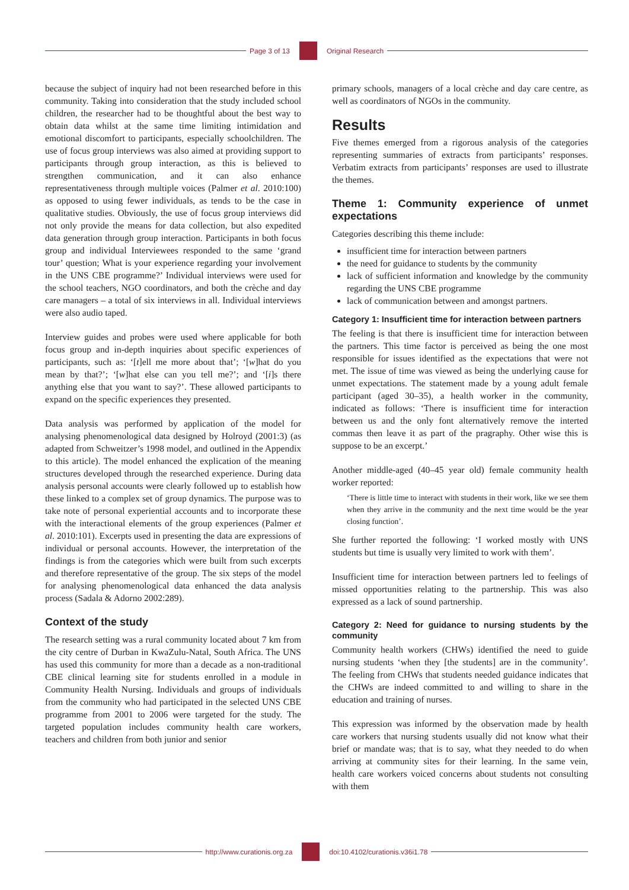Page 3 of 13 Original Research
because the subject of inquiry had not been researched before in this community. Taking into consideration that the study included school children, the researcher had to be thoughtful about the best way to obtain data whilst at the same time limiting intimidation and emotional discomfort to participants, especially schoolchildren. The use of focus group interviews was also aimed at providing support to participants through group interaction, as this is believed to strengthen communication, and it can also enhance representativeness through multiple voices (Palmer et al. 2010:100) as opposed to using fewer individuals, as tends to be the case in qualitative studies. Obviously, the use of focus group interviews did not only provide the means for data collection, but also expedited data generation through group interaction. Participants in both focus group and individual Interviewees responded to the same ‘grand tour’ question; What is your experience regarding your involvement in the UNS CBE programme?’ Individual interviews were used for the school teachers, NGO coordinators, and both the crèche and day care managers – a total of six interviews in all. Individual interviews were also audio taped.
Interview guides and probes were used where applicable for both focus group and in-depth inquiries about specific experiences of participants, such as: ‘[t]ell me more about that’; ‘[w]hat do you mean by that?’; ‘[w]hat else can you tell me?’; and ‘[i]s there anything else that you want to say?’. These allowed participants to expand on the specific experiences they presented.
Data analysis was performed by application of the model for analysing phenomenological data designed by Holroyd (2001:3) (as adapted from Schweitzer’s 1998 model, and outlined in the Appendix to this article). The model enhanced the explication of the meaning structures developed through the researched experience. During data analysis personal accounts were clearly followed up to establish how these linked to a complex set of group dynamics. The purpose was to take note of personal experiential accounts and to incorporate these with the interactional elements of the group experiences (Palmer et al. 2010:101). Excerpts used in presenting the data are expressions of individual or personal accounts. However, the interpretation of the findings is from the categories which were built from such excerpts and therefore representative of the group. The six steps of the model for analysing phenomenological data enhanced the data analysis process (Sadala & Adorno 2002:289).
Context of the study
The research setting was a rural community located about 7 km from the city centre of Durban in KwaZulu-Natal, South Africa. The UNS has used this community for more than a decade as a non-traditional CBE clinical learning site for students enrolled in a module in Community Health Nursing. Individuals and groups of individuals from the community who had participated in the selected UNS CBE programme from 2001 to 2006 were targeted for the study. The targeted population includes community health care workers, teachers and children from both junior and senior
primary schools, managers of a local crèche and day care centre, as well as coordinators of NGOs in the community.
Results
Five themes emerged from a rigorous analysis of the categories representing summaries of extracts from participants’ responses. Verbatim extracts from participants’ responses are used to illustrate the themes.
Theme 1: Community experience of unmet expectations
Categories describing this theme include:
insufficient time for interaction between partners
the need for guidance to students by the community
lack of sufficient information and knowledge by the community regarding the UNS CBE programme
lack of communication between and amongst partners.
Category 1: Insufficient time for interaction between partners
The feeling is that there is insufficient time for interaction between the partners. This time factor is perceived as being the one most responsible for issues identified as the expectations that were not met. The issue of time was viewed as being the underlying cause for unmet expectations. The statement made by a young adult female participant (aged 30–35), a health worker in the community, indicated as follows: ‘There is insufficient time for interaction between us and the only font alternatively remove the interted commas then leave it as part of the pragraphy. Other wise this is suppose to be an excerpt.’
Another middle-aged (40–45 year old) female community health worker reported:
‘There is little time to interact with students in their work, like we see them when they arrive in the community and the next time would be the year closing function’.
She further reported the following: ‘I worked mostly with UNS students but time is usually very limited to work with them’.
Insufficient time for interaction between partners led to feelings of missed opportunities relating to the partnership. This was also expressed as a lack of sound partnership.
Category 2: Need for guidance to nursing students by the community
Community health workers (CHWs) identified the need to guide nursing students ‘when they [the students] are in the community’. The feeling from CHWs that students needed guidance indicates that the CHWs are indeed committed to and willing to share in the education and training of nurses.
This expression was informed by the observation made by health care workers that nursing students usually did not know what their brief or mandate was; that is to say, what they needed to do when arriving at community sites for their learning. In the same vein, health care workers voiced concerns about students not consulting with them
http://www.curationis.org.za
doi:10.4102/curationis.v36i1.78